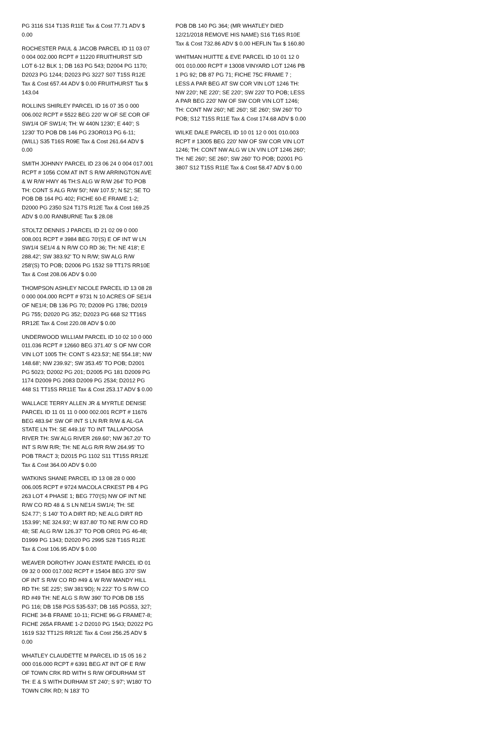PG 3116 S14 T13S R11E Tax & Cost 77.71 ADV $ 0.00
ROCHESTER PAUL & JACOB PARCEL ID 11 03 07 0 004 002.000 RCPT # 11220 FRUITHURST S/D LOT 6-12 BLK 1; DB 163 PG 543; D2004 PG 1170; D2023 PG 1244; D2023 PG 3227 S07 T15S R12E Tax & Cost 657.44 ADV $ 0.00 FRUITHURST Tax $ 143.04
ROLLINS SHIRLEY PARCEL ID 16 07 35 0 000 006.002 RCPT # 5522 BEG 220' W OF SE COR OF SW1/4 OF SW1/4; TH: W 440N 1230'; E 440'; S 1230' TO POB DB 146 PG 23OR013 PG 6-11; (WILL) S35 T16S R09E Tax & Cost 261.64 ADV $ 0.00
SMITH JOHNNY PARCEL ID 23 06 24 0 004 017.001 RCPT # 1056 COM AT INT S R/W ARRINGTON AVE & W R/W HWY 46 TH:S ALG W R/W 264' TO POB TH: CONT S ALG R/W 50'; NW 107.5'; N 52'; SE TO POB DB 164 PG 402; FICHE 60-E FRAME 1-2; D2000 PG 2350 S24 T17S R12E Tax & Cost 169.25 ADV $ 0.00 RANBURNE Tax $ 28.08
STOLTZ DENNIS J PARCEL ID 21 02 09 0 000 008.001 RCPT # 3984 BEG 70'(S) E OF INT W LN SW1/4 SE1/4 & N R/W CO RD 36; TH: NE 418'; E 288.42'; SW 383.92' TO N R/W; SW ALG R/W 258'(S) TO POB; D2006 PG 1532 S9 TT17S RR10E Tax & Cost 208.06 ADV $ 0.00
THOMPSON ASHLEY NICOLE PARCEL ID 13 08 28 0 000 004.000 RCPT # 9731 N 10 ACRES OF SE1/4 OF NE1/4; DB 136 PG 70; D2009 PG 1786; D2019 PG 755; D2020 PG 352; D2023 PG 668 S2 TT16S RR12E Tax & Cost 220.08 ADV $ 0.00
UNDERWOOD WILLIAM PARCEL ID 10 02 10 0 000 011.036 RCPT # 12660 BEG 371.40' S OF NW COR VIN LOT 1005 TH: CONT S 423.53'; NE 554.18'; NW 148.68'; NW 239.92'; SW 353.45' TO POB; D2001 PG 5023; D2002 PG 201; D2005 PG 181 D2009 PG 1174 D2009 PG 2083 D2009 PG 2534; D2012 PG 448 S1 TT15S RR11E Tax & Cost 253.17 ADV $ 0.00
WALLACE TERRY ALLEN JR & MYRTLE DENISE PARCEL ID 11 01 11 0 000 002.001 RCPT # 11676 BEG 483.94' SW OF INT S LN R/R R/W & AL-GA STATE LN TH: SE 449.16' TO INT TALLAPOOSA RIVER TH: SW ALG RIVER 269.60'; NW 367.20' TO INT S R/W R/R; TH: NE ALG R/R R/W 264.95' TO POB TRACT 3; D2015 PG 1102 S11 TT15S RR12E Tax & Cost 364.00 ADV $ 0.00
WATKINS SHANE PARCEL ID 13 08 28 0 000 006.005 RCPT # 9724 MACOLA CRKEST PB 4 PG 263 LOT 4 PHASE 1; BEG 770'(S) NW OF INT NE R/W CO RD 48 & S LN NE1/4 SW1/4; TH: SE 524.77'; S 140' TO A DIRT RD; NE ALG DIRT RD 153.99'; NE 324.93'; W 837.80' TO NE R/W CO RD 48; SE ALG R/W 126.37' TO POB OR01 PG 46-48; D1999 PG 1343; D2020 PG 2995 S28 T16S R12E Tax & Cost 106.95 ADV $ 0.00
WEAVER DOROTHY JOAN ESTATE PARCEL ID 01 09 32 0 000 017.002 RCPT # 15404 BEG 370' SW OF INT S R/W CO RD #49 & W R/W MANDY HILL RD TH: SE 225'; SW 381'9D); N 222' TO S R/W CO RD #49 TH: NE ALG S R/W 390' TO POB DB 155 PG 116; DB 158 PGS 535-537; DB 165 PGS53, 327; FICHE 34-B FRAME 10-11; FICHE 96-G FRAME7-8; FICHE 265A FRAME 1-2 D2010 PG 1543; D2022 PG 1619 S32 TT12S RR12E Tax & Cost 256.25 ADV $ 0.00
WHATLEY CLAUDETTE M PARCEL ID 15 05 16 2 000 016.000 RCPT # 6391 BEG AT INT OF E R/W OF TOWN CRK RD WITH S R/W OFDURHAM ST TH: E & S WITH DURHAM ST 240'; S 97'; W180' TO TOWN CRK RD; N 183' TO
POB DB 140 PG 364; (MR WHATLEY DIED 12/21/2018 REMOVE HIS NAME) S16 T16S R10E Tax & Cost 732.86 ADV $ 0.00 HEFLIN Tax $ 160.80
WHITMAN HUITTE & EVE PARCEL ID 10 01 12 0 001 010.000 RCPT # 13008 VINYARD LOT 1246 PB 1 PG 92; DB 87 PG 71; FICHE 75C FRAME 7 ; LESS A PAR BEG AT SW COR VIN LOT 1246 TH: NW 220'; NE 220'; SE 220'; SW 220' TO POB; LESS A PAR BEG 220' NW OF SW COR VIN LOT 1246; TH: CONT NW 260'; NE 260'; SE 260'; SW 260' TO POB; S12 T15S R11E Tax & Cost 174.68 ADV $ 0.00
WILKE DALE PARCEL ID 10 01 12 0 001 010.003 RCPT # 13005 BEG 220' NW OF SW COR VIN LOT 1246; TH: CONT NW ALG W LN VIN LOT 1246 260'; TH: NE 260'; SE 260'; SW 260' TO POB; D2001 PG 3807 S12 T15S R11E Tax & Cost 58.47 ADV $ 0.00